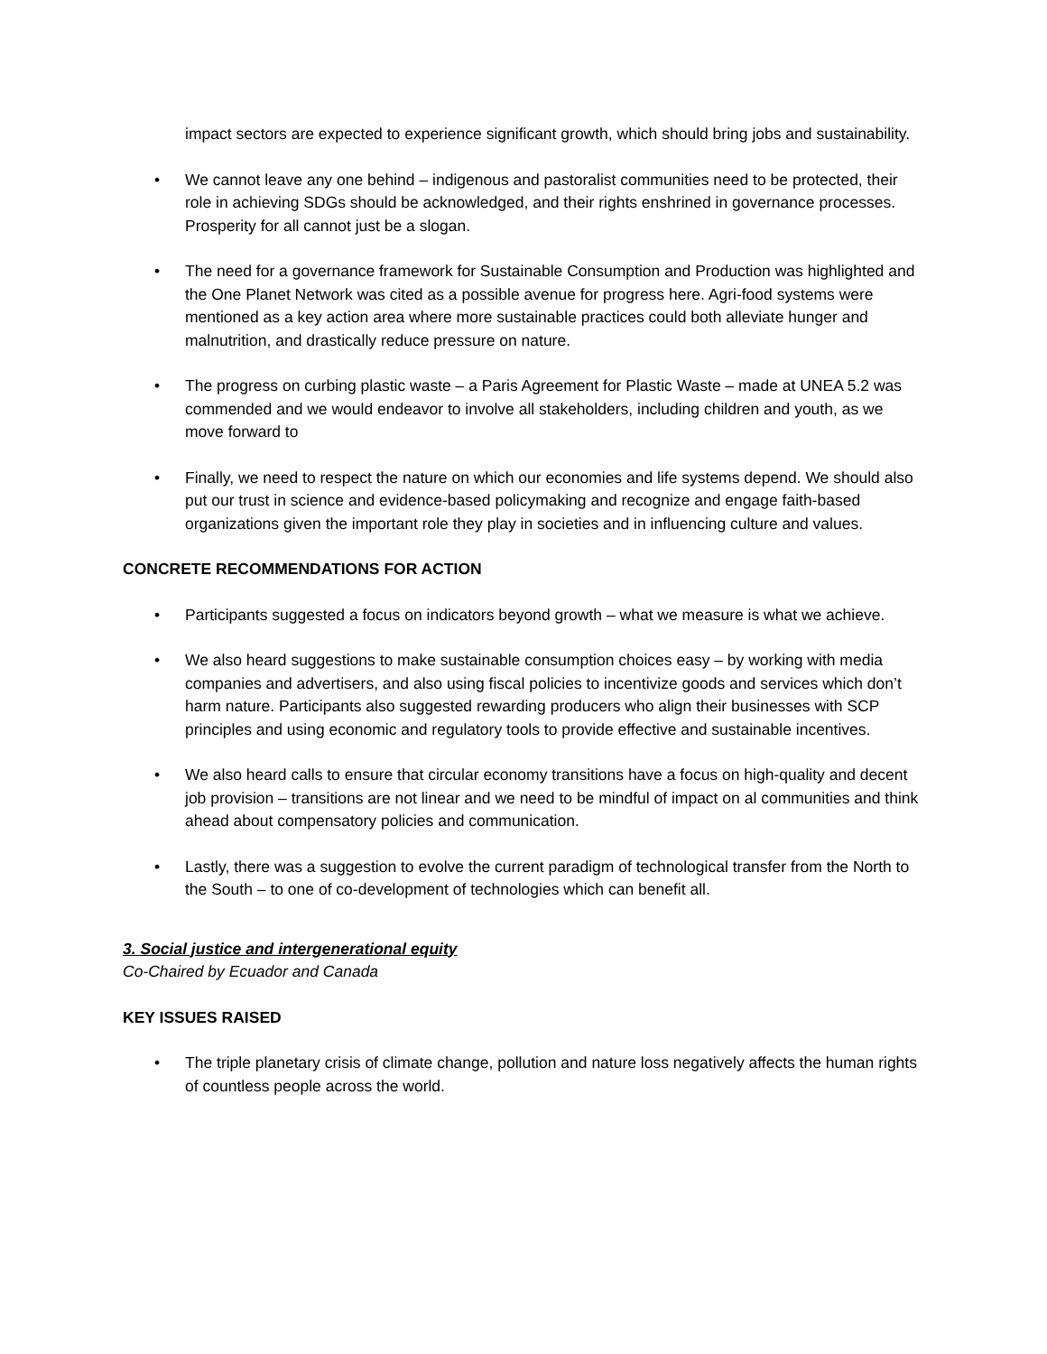impact sectors are expected to experience significant growth, which should bring jobs and sustainability.
• We cannot leave any one behind – indigenous and pastoralist communities need to be protected, their role in achieving SDGs should be acknowledged, and their rights enshrined in governance processes. Prosperity for all cannot just be a slogan.
• The need for a governance framework for Sustainable Consumption and Production was highlighted and the One Planet Network was cited as a possible avenue for progress here. Agri-food systems were mentioned as a key action area where more sustainable practices could both alleviate hunger and malnutrition, and drastically reduce pressure on nature.
• The progress on curbing plastic waste – a Paris Agreement for Plastic Waste – made at UNEA 5.2 was commended and we would endeavor to involve all stakeholders, including children and youth, as we move forward to
• Finally, we need to respect the nature on which our economies and life systems depend. We should also put our trust in science and evidence-based policymaking and recognize and engage faith-based organizations given the important role they play in societies and in influencing culture and values.
CONCRETE RECOMMENDATIONS FOR ACTION
• Participants suggested a focus on indicators beyond growth – what we measure is what we achieve.
• We also heard suggestions to make sustainable consumption choices easy – by working with media companies and advertisers, and also using fiscal policies to incentivize goods and services which don’t harm nature. Participants also suggested rewarding producers who align their businesses with SCP principles and using economic and regulatory tools to provide effective and sustainable incentives.
• We also heard calls to ensure that circular economy transitions have a focus on high-quality and decent job provision – transitions are not linear and we need to be mindful of impact on al communities and think ahead about compensatory policies and communication.
• Lastly, there was a suggestion to evolve the current paradigm of technological transfer from the North to the South – to one of co-development of technologies which can benefit all.
3. Social justice and intergenerational equity
Co-Chaired by Ecuador and Canada
KEY ISSUES RAISED
• The triple planetary crisis of climate change, pollution and nature loss negatively affects the human rights of countless people across the world.